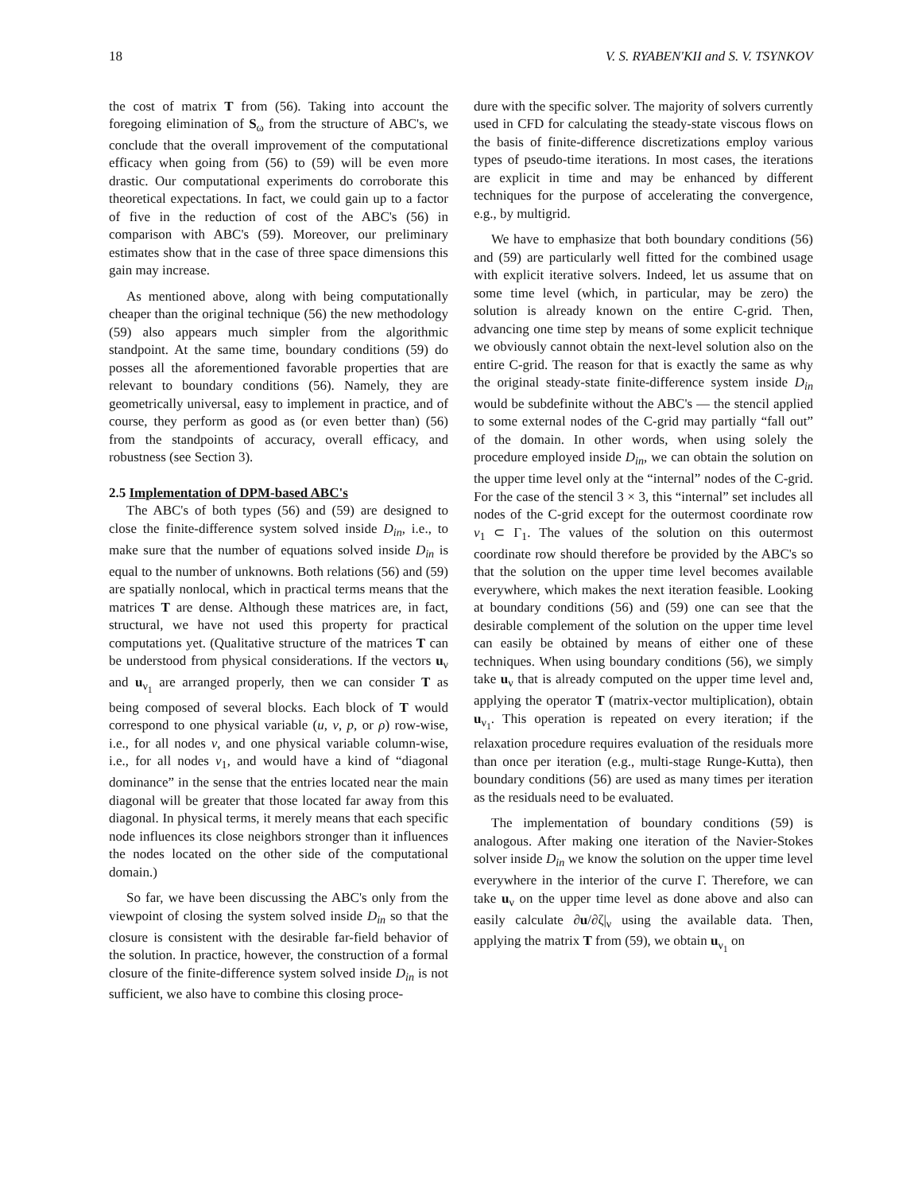18 V. S. RYABEN'KII and S. V. TSYNKOV
the cost of matrix T from (56). Taking into account the foregoing elimination of S<sub>ω</sub> from the structure of ABC's, we conclude that the overall improvement of the computational efficacy when going from (56) to (59) will be even more drastic. Our computational experiments do corroborate this theoretical expectations. In fact, we could gain up to a factor of five in the reduction of cost of the ABC's (56) in comparison with ABC's (59). Moreover, our preliminary estimates show that in the case of three space dimensions this gain may increase.
As mentioned above, along with being computationally cheaper than the original technique (56) the new methodology (59) also appears much simpler from the algorithmic standpoint. At the same time, boundary conditions (59) do posses all the aforementioned favorable properties that are relevant to boundary conditions (56). Namely, they are geometrically universal, easy to implement in practice, and of course, they perform as good as (or even better than) (56) from the standpoints of accuracy, overall efficacy, and robustness (see Section 3).
2.5 Implementation of DPM-based ABC's
The ABC's of both types (56) and (59) are designed to close the finite-difference system solved inside D<sub>in</sub>, i.e., to make sure that the number of equations solved inside D<sub>in</sub> is equal to the number of unknowns. Both relations (56) and (59) are spatially nonlocal, which in practical terms means that the matrices T are dense. Although these matrices are, in fact, structural, we have not used this property for practical computations yet. (Qualitative structure of the matrices T can be understood from physical considerations. If the vectors u<sub>ν</sub> and u<sub>ν<sub>1</sub></sub> are arranged properly, then we can consider T as being composed of several blocks. Each block of T would correspond to one physical variable (u, v, p, or ρ) row-wise, i.e., for all nodes ν, and one physical variable column-wise, i.e., for all nodes ν<sub>1</sub>, and would have a kind of “diagonal dominance” in the sense that the entries located near the main diagonal will be greater that those located far away from this diagonal. In physical terms, it merely means that each specific node influences its close neighbors stronger than it influences the nodes located on the other side of the computational domain.)
So far, we have been discussing the ABC's only from the viewpoint of closing the system solved inside D<sub>in</sub> so that the closure is consistent with the desirable far-field behavior of the solution. In practice, however, the construction of a formal closure of the finite-difference system solved inside D<sub>in</sub> is not sufficient, we also have to combine this closing proce-
dure with the specific solver. The majority of solvers currently used in CFD for calculating the steady-state viscous flows on the basis of finite-difference discretizations employ various types of pseudo-time iterations. In most cases, the iterations are explicit in time and may be enhanced by different techniques for the purpose of accelerating the convergence, e.g., by multigrid.
We have to emphasize that both boundary conditions (56) and (59) are particularly well fitted for the combined usage with explicit iterative solvers. Indeed, let us assume that on some time level (which, in particular, may be zero) the solution is already known on the entire C-grid. Then, advancing one time step by means of some explicit technique we obviously cannot obtain the next-level solution also on the entire C-grid. The reason for that is exactly the same as why the original steady-state finite-difference system inside D<sub>in</sub> would be subdefinite without the ABC's — the stencil applied to some external nodes of the C-grid may partially “fall out” of the domain. In other words, when using solely the procedure employed inside D<sub>in</sub>, we can obtain the solution on the upper time level only at the “internal” nodes of the C-grid. For the case of the stencil 3 × 3, this “internal” set includes all nodes of the C-grid except for the outermost coordinate row ν<sub>1</sub> ⊂ Γ<sub>1</sub>. The values of the solution on this outermost coordinate row should therefore be provided by the ABC's so that the solution on the upper time level becomes available everywhere, which makes the next iteration feasible. Looking at boundary conditions (56) and (59) one can see that the desirable complement of the solution on the upper time level can easily be obtained by means of either one of these techniques. When using boundary conditions (56), we simply take u<sub>ν</sub> that is already computed on the upper time level and, applying the operator T (matrix-vector multiplication), obtain u<sub>ν<sub>1</sub></sub>. This operation is repeated on every iteration; if the relaxation procedure requires evaluation of the residuals more than once per iteration (e.g., multi-stage Runge-Kutta), then boundary conditions (56) are used as many times per iteration as the residuals need to be evaluated.
The implementation of boundary conditions (59) is analogous. After making one iteration of the Navier-Stokes solver inside D<sub>in</sub> we know the solution on the upper time level everywhere in the interior of the curve Γ. Therefore, we can take u<sub>ν</sub> on the upper time level as done above and also can easily calculate ∂u/∂ζ|<sub>ν</sub> using the available data. Then, applying the matrix T from (59), we obtain u<sub>ν<sub>1</sub></sub> on